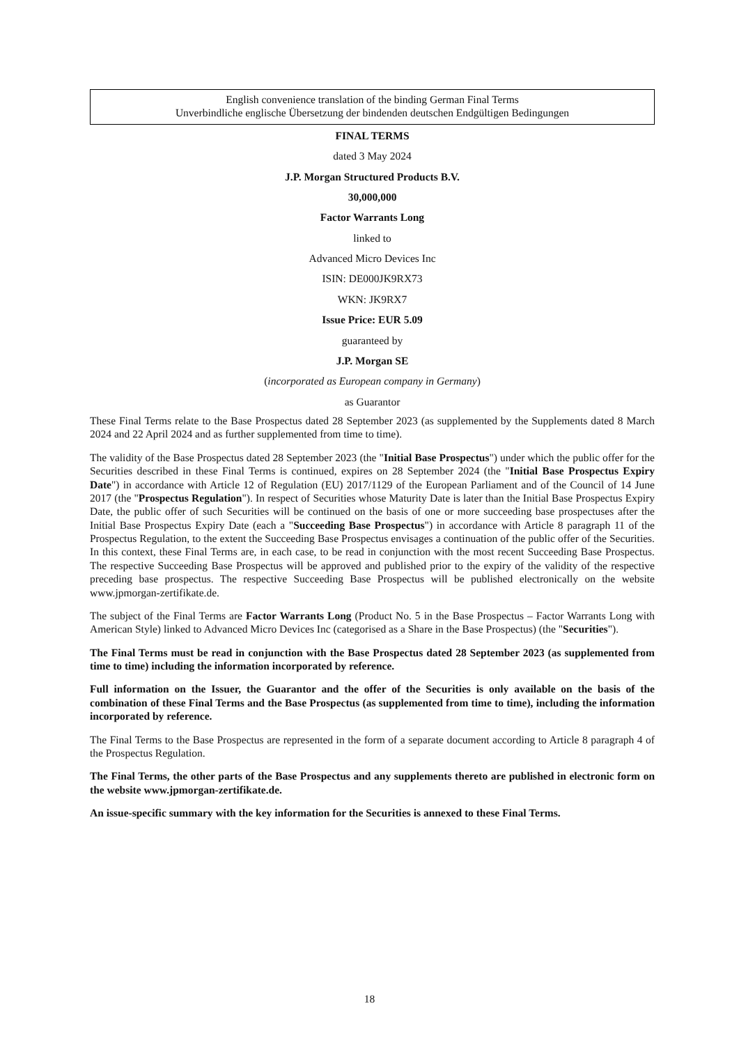English convenience translation of the binding German Final Terms
Unverbindliche englische Übersetzung der bindenden deutschen Endgültigen Bedingungen
FINAL TERMS
dated 3 May 2024
J.P. Morgan Structured Products B.V.
30,000,000
Factor Warrants Long
linked to
Advanced Micro Devices Inc
ISIN: DE000JK9RX73
WKN: JK9RX7
Issue Price: EUR 5.09
guaranteed by
J.P. Morgan SE
(incorporated as European company in Germany)
as Guarantor
These Final Terms relate to the Base Prospectus dated 28 September 2023 (as supplemented by the Supplements dated 8 March 2024 and 22 April 2024 and as further supplemented from time to time).
The validity of the Base Prospectus dated 28 September 2023 (the "Initial Base Prospectus") under which the public offer for the Securities described in these Final Terms is continued, expires on 28 September 2024 (the "Initial Base Prospectus Expiry Date") in accordance with Article 12 of Regulation (EU) 2017/1129 of the European Parliament and of the Council of 14 June 2017 (the "Prospectus Regulation"). In respect of Securities whose Maturity Date is later than the Initial Base Prospectus Expiry Date, the public offer of such Securities will be continued on the basis of one or more succeeding base prospectuses after the Initial Base Prospectus Expiry Date (each a "Succeeding Base Prospectus") in accordance with Article 8 paragraph 11 of the Prospectus Regulation, to the extent the Succeeding Base Prospectus envisages a continuation of the public offer of the Securities. In this context, these Final Terms are, in each case, to be read in conjunction with the most recent Succeeding Base Prospectus. The respective Succeeding Base Prospectus will be approved and published prior to the expiry of the validity of the respective preceding base prospectus. The respective Succeeding Base Prospectus will be published electronically on the website www.jpmorgan-zertifikate.de.
The subject of the Final Terms are Factor Warrants Long (Product No. 5 in the Base Prospectus – Factor Warrants Long with American Style) linked to Advanced Micro Devices Inc (categorised as a Share in the Base Prospectus) (the "Securities").
The Final Terms must be read in conjunction with the Base Prospectus dated 28 September 2023 (as supplemented from time to time) including the information incorporated by reference.
Full information on the Issuer, the Guarantor and the offer of the Securities is only available on the basis of the combination of these Final Terms and the Base Prospectus (as supplemented from time to time), including the information incorporated by reference.
The Final Terms to the Base Prospectus are represented in the form of a separate document according to Article 8 paragraph 4 of the Prospectus Regulation.
The Final Terms, the other parts of the Base Prospectus and any supplements thereto are published in electronic form on the website www.jpmorgan-zertifikate.de.
An issue-specific summary with the key information for the Securities is annexed to these Final Terms.
18